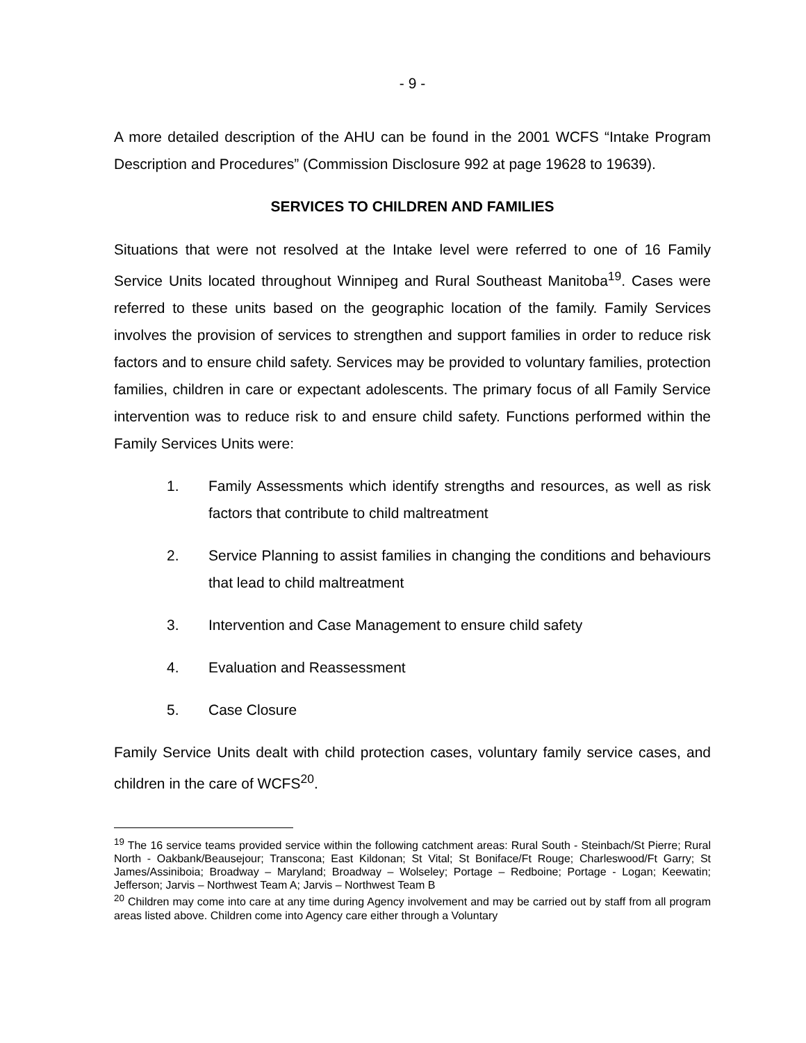- 9 -
A more detailed description of the AHU can be found in the 2001 WCFS “Intake Program Description and Procedures” (Commission Disclosure 992 at page 19628 to 19639).
SERVICES TO CHILDREN AND FAMILIES
Situations that were not resolved at the Intake level were referred to one of 16 Family Service Units located throughout Winnipeg and Rural Southeast Manitoba<sup>19</sup>. Cases were referred to these units based on the geographic location of the family. Family Services involves the provision of services to strengthen and support families in order to reduce risk factors and to ensure child safety. Services may be provided to voluntary families, protection families, children in care or expectant adolescents. The primary focus of all Family Service intervention was to reduce risk to and ensure child safety. Functions performed within the Family Services Units were:
1. Family Assessments which identify strengths and resources, as well as risk factors that contribute to child maltreatment
2. Service Planning to assist families in changing the conditions and behaviours that lead to child maltreatment
3. Intervention and Case Management to ensure child safety
4. Evaluation and Reassessment
5. Case Closure
Family Service Units dealt with child protection cases, voluntary family service cases, and children in the care of WCFS<sup>20</sup>.
<sup>19</sup> The 16 service teams provided service within the following catchment areas: Rural South - Steinbach/St Pierre; Rural North - Oakbank/Beausejour; Transcona; East Kildonan; St Vital; St Boniface/Ft Rouge; Charleswood/Ft Garry; St James/Assiniboia; Broadway – Maryland; Broadway – Wolseley; Portage – Redboine; Portage - Logan; Keewatin; Jefferson; Jarvis – Northwest Team A; Jarvis – Northwest Team B
<sup>20</sup> Children may come into care at any time during Agency involvement and may be carried out by staff from all program areas listed above. Children come into Agency care either through a Voluntary